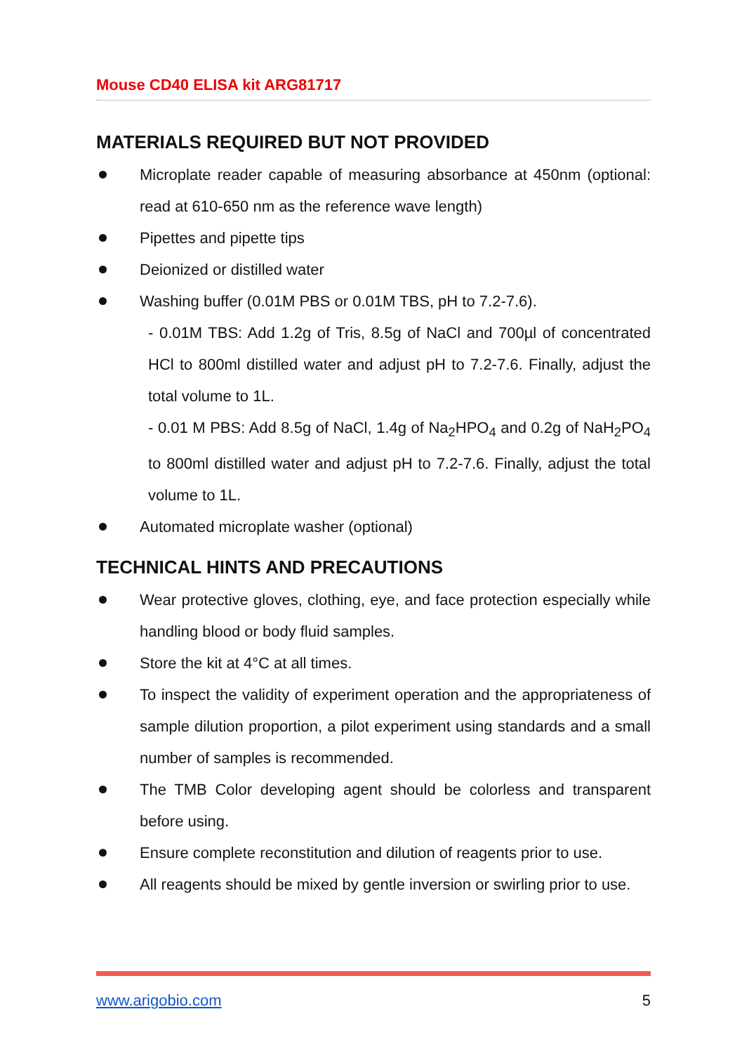Mouse CD40 ELISA kit ARG81717
MATERIALS REQUIRED BUT NOT PROVIDED
Microplate reader capable of measuring absorbance at 450nm (optional: read at 610-650 nm as the reference wave length)
Pipettes and pipette tips
Deionized or distilled water
Washing buffer (0.01M PBS or 0.01M TBS, pH to 7.2-7.6).
- 0.01M TBS: Add 1.2g of Tris, 8.5g of NaCl and 700µl of concentrated HCl to 800ml distilled water and adjust pH to 7.2-7.6. Finally, adjust the total volume to 1L.
- 0.01 M PBS: Add 8.5g of NaCl, 1.4g of Na<sub>2</sub>HPO<sub>4</sub> and 0.2g of NaH<sub>2</sub>PO<sub>4</sub> to 800ml distilled water and adjust pH to 7.2-7.6. Finally, adjust the total volume to 1L.
Automated microplate washer (optional)
TECHNICAL HINTS AND PRECAUTIONS
Wear protective gloves, clothing, eye, and face protection especially while handling blood or body fluid samples.
Store the kit at 4°C at all times.
To inspect the validity of experiment operation and the appropriateness of sample dilution proportion, a pilot experiment using standards and a small number of samples is recommended.
The TMB Color developing agent should be colorless and transparent before using.
Ensure complete reconstitution and dilution of reagents prior to use.
All reagents should be mixed by gentle inversion or swirling prior to use.
www.arigobio.com 5